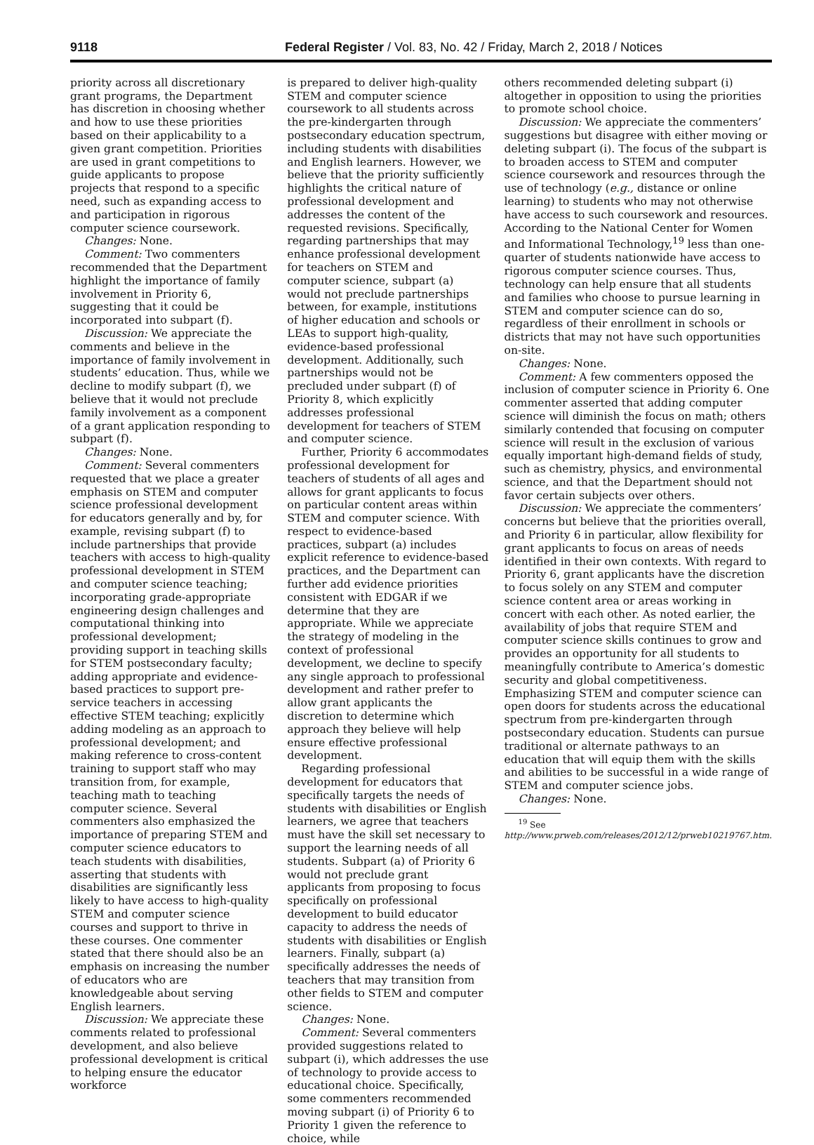9118 Federal Register / Vol. 83, No. 42 / Friday, March 2, 2018 / Notices
priority across all discretionary grant programs, the Department has discretion in choosing whether and how to use these priorities based on their applicability to a given grant competition. Priorities are used in grant competitions to guide applicants to propose projects that respond to a specific need, such as expanding access to and participation in rigorous computer science coursework.
Changes: None.
Comment: Two commenters recommended that the Department highlight the importance of family involvement in Priority 6, suggesting that it could be incorporated into subpart (f).
Discussion: We appreciate the comments and believe in the importance of family involvement in students’ education. Thus, while we decline to modify subpart (f), we believe that it would not preclude family involvement as a component of a grant application responding to subpart (f).
Changes: None.
Comment: Several commenters requested that we place a greater emphasis on STEM and computer science professional development for educators generally and by, for example, revising subpart (f) to include partnerships that provide teachers with access to high-quality professional development in STEM and computer science teaching; incorporating grade-appropriate engineering design challenges and computational thinking into professional development; providing support in teaching skills for STEM postsecondary faculty; adding appropriate and evidence-based practices to support pre-service teachers in accessing effective STEM teaching; explicitly adding modeling as an approach to professional development; and making reference to cross-content training to support staff who may transition from, for example, teaching math to teaching computer science. Several commenters also emphasized the importance of preparing STEM and computer science educators to teach students with disabilities, asserting that students with disabilities are significantly less likely to have access to high-quality STEM and computer science courses and support to thrive in these courses. One commenter stated that there should also be an emphasis on increasing the number of educators who are knowledgeable about serving English learners.
Discussion: We appreciate these comments related to professional development, and also believe professional development is critical to helping ensure the educator workforce
is prepared to deliver high-quality STEM and computer science coursework to all students across the pre-kindergarten through postsecondary education spectrum, including students with disabilities and English learners. However, we believe that the priority sufficiently highlights the critical nature of professional development and addresses the content of the requested revisions. Specifically, regarding partnerships that may enhance professional development for teachers on STEM and computer science, subpart (a) would not preclude partnerships between, for example, institutions of higher education and schools or LEAs to support high-quality, evidence-based professional development. Additionally, such partnerships would not be precluded under subpart (f) of Priority 8, which explicitly addresses professional development for teachers of STEM and computer science.
Further, Priority 6 accommodates professional development for teachers of students of all ages and allows for grant applicants to focus on particular content areas within STEM and computer science. With respect to evidence-based practices, subpart (a) includes explicit reference to evidence-based practices, and the Department can further add evidence priorities consistent with EDGAR if we determine that they are appropriate. While we appreciate the strategy of modeling in the context of professional development, we decline to specify any single approach to professional development and rather prefer to allow grant applicants the discretion to determine which approach they believe will help ensure effective professional development.
Regarding professional development for educators that specifically targets the needs of students with disabilities or English learners, we agree that teachers must have the skill set necessary to support the learning needs of all students. Subpart (a) of Priority 6 would not preclude grant applicants from proposing to focus specifically on professional development to build educator capacity to address the needs of students with disabilities or English learners. Finally, subpart (a) specifically addresses the needs of teachers that may transition from other fields to STEM and computer science.
Changes: None.
Comment: Several commenters provided suggestions related to subpart (i), which addresses the use of technology to provide access to educational choice. Specifically, some commenters recommended moving subpart (i) of Priority 6 to Priority 1 given the reference to choice, while
others recommended deleting subpart (i) altogether in opposition to using the priorities to promote school choice.
Discussion: We appreciate the commenters’ suggestions but disagree with either moving or deleting subpart (i). The focus of the subpart is to broaden access to STEM and computer science coursework and resources through the use of technology (e.g., distance or online learning) to students who may not otherwise have access to such coursework and resources. According to the National Center for Women and Informational Technology,<sup>19</sup> less than one-quarter of students nationwide have access to rigorous computer science courses. Thus, technology can help ensure that all students and families who choose to pursue learning in STEM and computer science can do so, regardless of their enrollment in schools or districts that may not have such opportunities on-site.
Changes: None.
Comment: A few commenters opposed the inclusion of computer science in Priority 6. One commenter asserted that adding computer science will diminish the focus on math; others similarly contended that focusing on computer science will result in the exclusion of various equally important high-demand fields of study, such as chemistry, physics, and environmental science, and that the Department should not favor certain subjects over others.
Discussion: We appreciate the commenters’ concerns but believe that the priorities overall, and Priority 6 in particular, allow flexibility for grant applicants to focus on areas of needs identified in their own contexts. With regard to Priority 6, grant applicants have the discretion to focus solely on any STEM and computer science content area or areas working in concert with each other. As noted earlier, the availability of jobs that require STEM and computer science skills continues to grow and provides an opportunity for all students to meaningfully contribute to America’s domestic security and global competitiveness. Emphasizing STEM and computer science can open doors for students across the educational spectrum from pre-kindergarten through postsecondary education. Students can pursue traditional or alternate pathways to an education that will equip them with the skills and abilities to be successful in a wide range of STEM and computer science jobs.
Changes: None.
<sup>19</sup> See http://www.prweb.com/releases/2012/12/prweb10219767.htm.